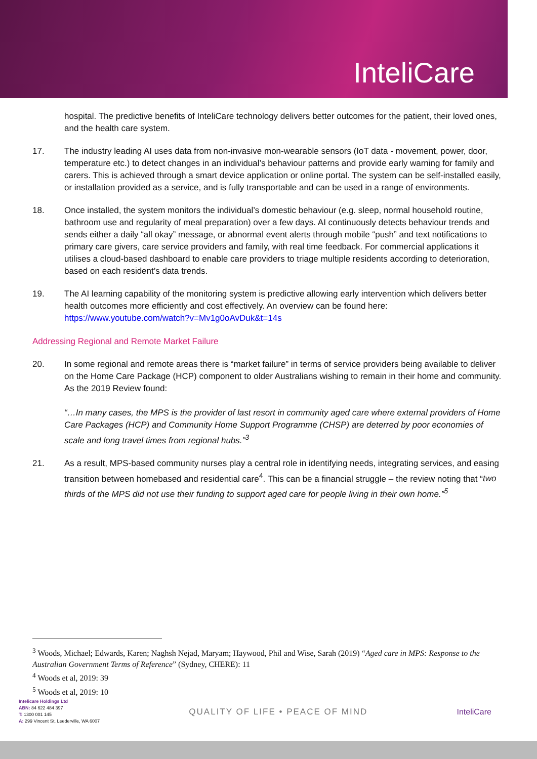InteliCare
hospital. The predictive benefits of InteliCare technology delivers better outcomes for the patient, their loved ones, and the health care system.
17. The industry leading AI uses data from non-invasive mon-wearable sensors (IoT data - movement, power, door, temperature etc.) to detect changes in an individual’s behaviour patterns and provide early warning for family and carers. This is achieved through a smart device application or online portal. The system can be self-installed easily, or installation provided as a service, and is fully transportable and can be used in a range of environments.
18. Once installed, the system monitors the individual’s domestic behaviour (e.g. sleep, normal household routine, bathroom use and regularity of meal preparation) over a few days. AI continuously detects behaviour trends and sends either a daily “all okay” message, or abnormal event alerts through mobile “push” and text notifications to primary care givers, care service providers and family, with real time feedback. For commercial applications it utilises a cloud-based dashboard to enable care providers to triage multiple residents according to deterioration, based on each resident’s data trends.
19. The AI learning capability of the monitoring system is predictive allowing early intervention which delivers better health outcomes more efficiently and cost effectively. An overview can be found here: https://www.youtube.com/watch?v=Mv1g0oAvDuk&t=14s
Addressing Regional and Remote Market Failure
20. In some regional and remote areas there is “market failure” in terms of service providers being available to deliver on the Home Care Package (HCP) component to older Australians wishing to remain in their home and community. As the 2019 Review found:
“…In many cases, the MPS is the provider of last resort in community aged care where external providers of Home Care Packages (HCP) and Community Home Support Programme (CHSP) are deterred by poor economies of scale and long travel times from regional hubs.”<sup>3</sup>
21. As a result, MPS-based community nurses play a central role in identifying needs, integrating services, and easing transition between homebased and residential care<sup>4</sup>. This can be a financial struggle – the review noting that “two thirds of the MPS did not use their funding to support aged care for people living in their own home.”<sup>5</sup>
<sup>3</sup> Woods, Michael; Edwards, Karen; Naghsh Nejad, Maryam; Haywood, Phil and Wise, Sarah (2019) “Aged care in MPS: Response to the Australian Government Terms of Reference” (Sydney, CHERE): 11
<sup>4</sup> Woods et al, 2019: 39
<sup>5</sup> Woods et al, 2019: 10
Intelicare Holdings Ltd
ABN: 84 622 484 397
T: 1300 001 145
A: 299 Vincent St, Leederville, WA 6007
QUALITY OF LIFE • PEACE OF MIND
InteliCare